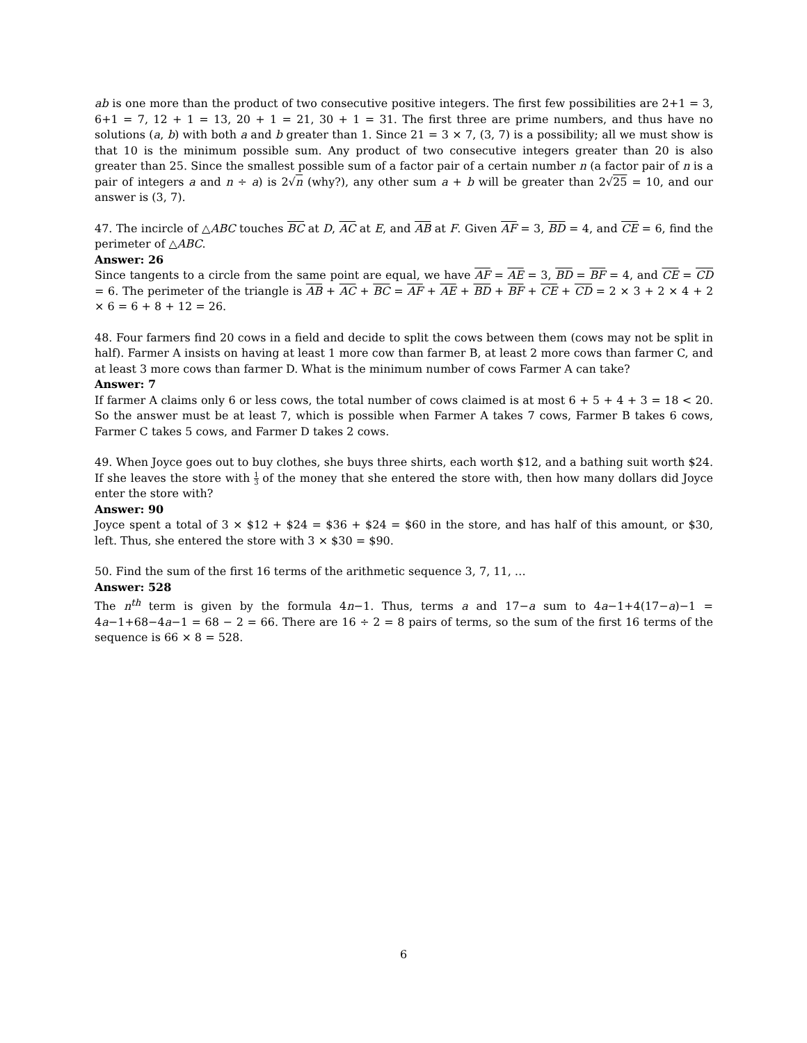ab is one more than the product of two consecutive positive integers. The first few possibilities are 2+1 = 3, 6+1 = 7, 12 + 1 = 13, 20 + 1 = 21, 30 + 1 = 31. The first three are prime numbers, and thus have no solutions (a, b) with both a and b greater than 1. Since 21 = 3 × 7, (3, 7) is a possibility; all we must show is that 10 is the minimum possible sum. Any product of two consecutive integers greater than 20 is also greater than 25. Since the smallest possible sum of a factor pair of a certain number n (a factor pair of n is a pair of integers a and n ÷ a) is 2√n (why?), any other sum a + b will be greater than 2√25 = 10, and our answer is (3, 7).
47. The incircle of △ABC touches BC at D, AC at E, and AB at F. Given AF = 3, BD = 4, and CE = 6, find the perimeter of △ABC.
Answer: 26
Since tangents to a circle from the same point are equal, we have AF = AE = 3, BD = BF = 4, and CE = CD = 6. The perimeter of the triangle is AB + AC + BC = AF + AE + BD + BF + CE + CD = 2 × 3 + 2 × 4 + 2 × 6 = 6 + 8 + 12 = 26.
48. Four farmers find 20 cows in a field and decide to split the cows between them (cows may not be split in half). Farmer A insists on having at least 1 more cow than farmer B, at least 2 more cows than farmer C, and at least 3 more cows than farmer D. What is the minimum number of cows Farmer A can take?
Answer: 7
If farmer A claims only 6 or less cows, the total number of cows claimed is at most 6 + 5 + 4 + 3 = 18 < 20. So the answer must be at least 7, which is possible when Farmer A takes 7 cows, Farmer B takes 6 cows, Farmer C takes 5 cows, and Farmer D takes 2 cows.
49. When Joyce goes out to buy clothes, she buys three shirts, each worth $12, and a bathing suit worth $24. If she leaves the store with 1 3 of the money that she entered the store with, then how many dollars did Joyce enter the store with?
Answer: 90
Joyce spent a total of 3 × $12 + $24 = $36 + $24 = $60 in the store, and has half of this amount, or $30, left. Thus, she entered the store with 3 × $30 = $90.
50. Find the sum of the first 16 terms of the arithmetic sequence 3, 7, 11, …
Answer: 528
The n<sup>th</sup> term is given by the formula 4n−1. Thus, terms a and 17−a sum to 4a−1+4(17−a)−1 = 4a−1+68−4a−1 = 68 − 2 = 66. There are 16 ÷ 2 = 8 pairs of terms, so the sum of the first 16 terms of the sequence is 66 × 8 = 528.
6